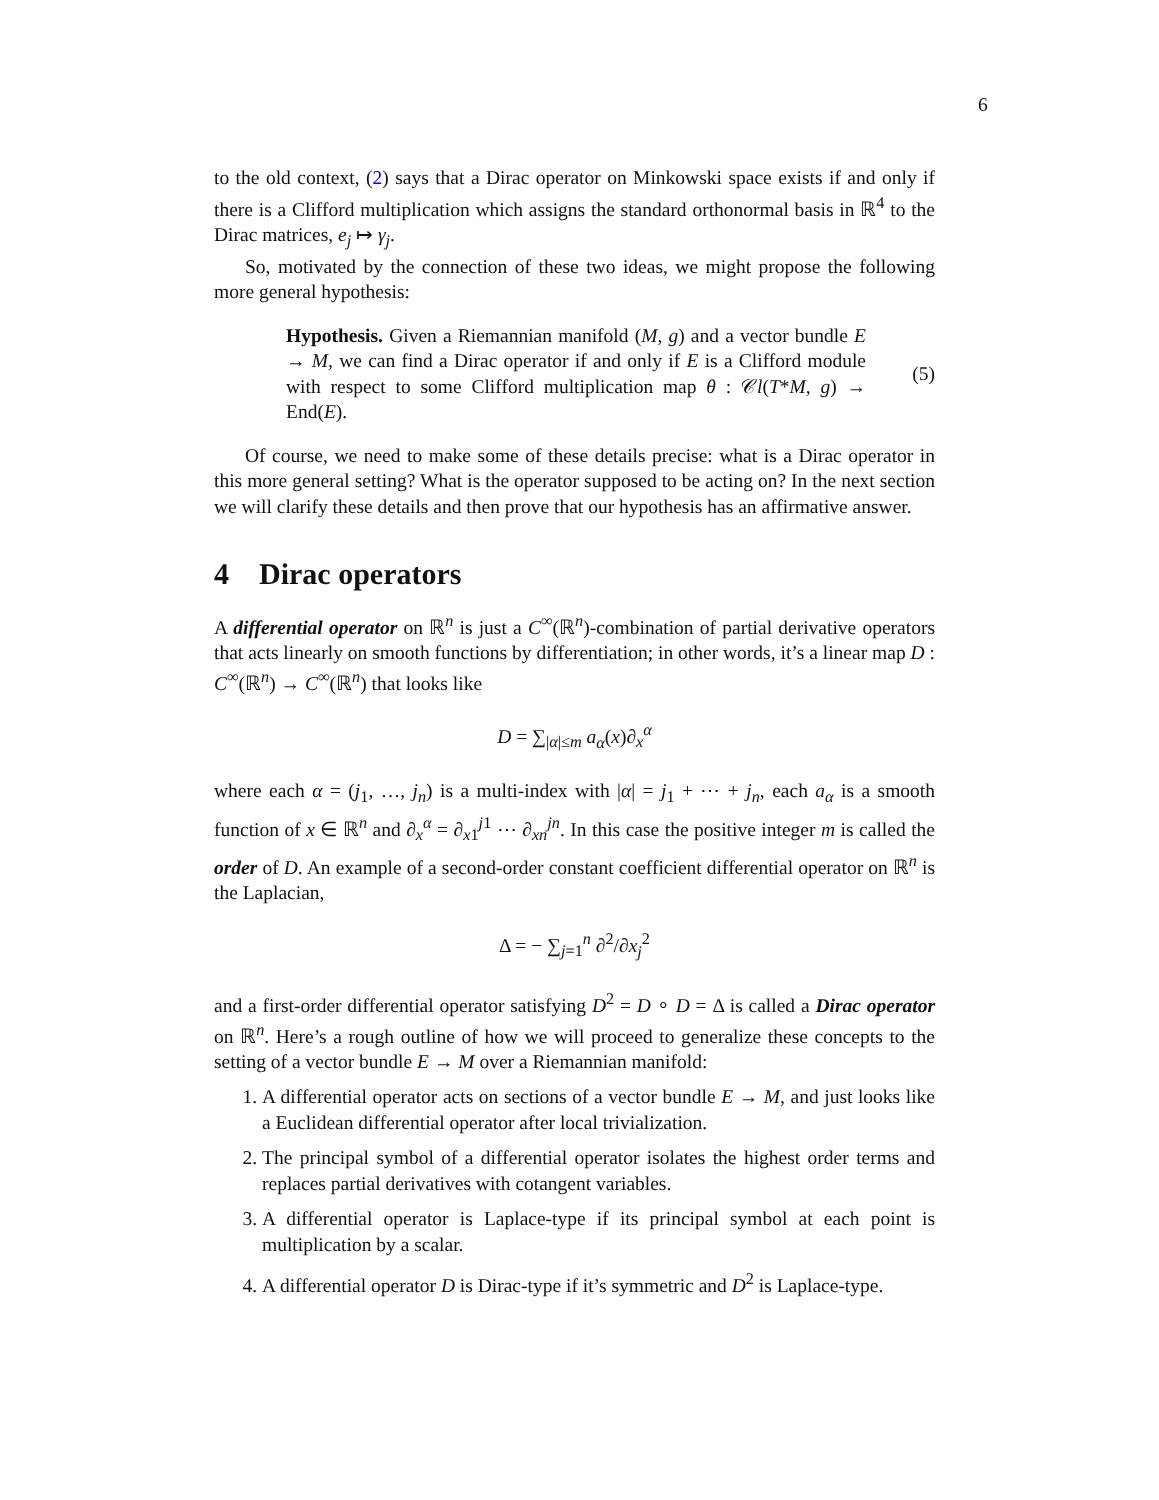6
to the old context, (2) says that a Dirac operator on Minkowski space exists if and only if there is a Clifford multiplication which assigns the standard orthonormal basis in ℝ<sup>4</sup> to the Dirac matrices, e<sub>j</sub> ↦ γ<sub>j</sub>.
So, motivated by the connection of these two ideas, we might propose the following more general hypothesis:
Hypothesis. Given a Riemannian manifold (M, g) and a vector bundle E → M, we can find a Dirac operator if and only if E is a Clifford module with respect to some Clifford multiplication map θ : 𝒞l(T*M, g) → End(E).
(5)
Of course, we need to make some of these details precise: what is a Dirac operator in this more general setting? What is the operator supposed to be acting on? In the next section we will clarify these details and then prove that our hypothesis has an affirmative answer.
4 Dirac operators
A differential operator on ℝ<sup>n</sup> is just a C<sup>∞</sup>(ℝ<sup>n</sup>)-combination of partial derivative operators that acts linearly on smooth functions by differentiation; in other words, it’s a linear map D : C<sup>∞</sup>(ℝ<sup>n</sup>) → C<sup>∞</sup>(ℝ<sup>n</sup>) that looks like
D = ∑<sub>|α|≤m</sub> a<sub>α</sub>(x)∂<sub>x</sub><sup>α</sup>
where each α = (j<sub>1</sub>, …, j<sub>n</sub>) is a multi-index with |α| = j<sub>1</sub> + ⋯ + j<sub>n</sub>, each a<sub>α</sub> is a smooth function of x ∈ ℝ<sup>n</sup> and ∂<sub>x</sub><sup>α</sup> = ∂<sub>x1</sub><sup>j1</sup> ⋯ ∂<sub>xn</sub><sup>jn</sup>. In this case the positive integer m is called the order of D. An example of a second-order constant coefficient differential operator on ℝ<sup>n</sup> is the Laplacian,
Δ = − ∑<sub>j=1</sub><sup>n</sup> ∂<sup>2</sup>/∂x<sub>j</sub><sup>2</sup>
and a first-order differential operator satisfying D<sup>2</sup> = D ∘ D = Δ is called a Dirac operator on ℝ<sup>n</sup>. Here’s a rough outline of how we will proceed to generalize these concepts to the setting of a vector bundle E → M over a Riemannian manifold:
1. A differential operator acts on sections of a vector bundle E → M, and just looks like a Euclidean differential operator after local trivialization.
2. The principal symbol of a differential operator isolates the highest order terms and replaces partial derivatives with cotangent variables.
3. A differential operator is Laplace-type if its principal symbol at each point is multiplication by a scalar.
4. A differential operator D is Dirac-type if it’s symmetric and D<sup>2</sup> is Laplace-type.